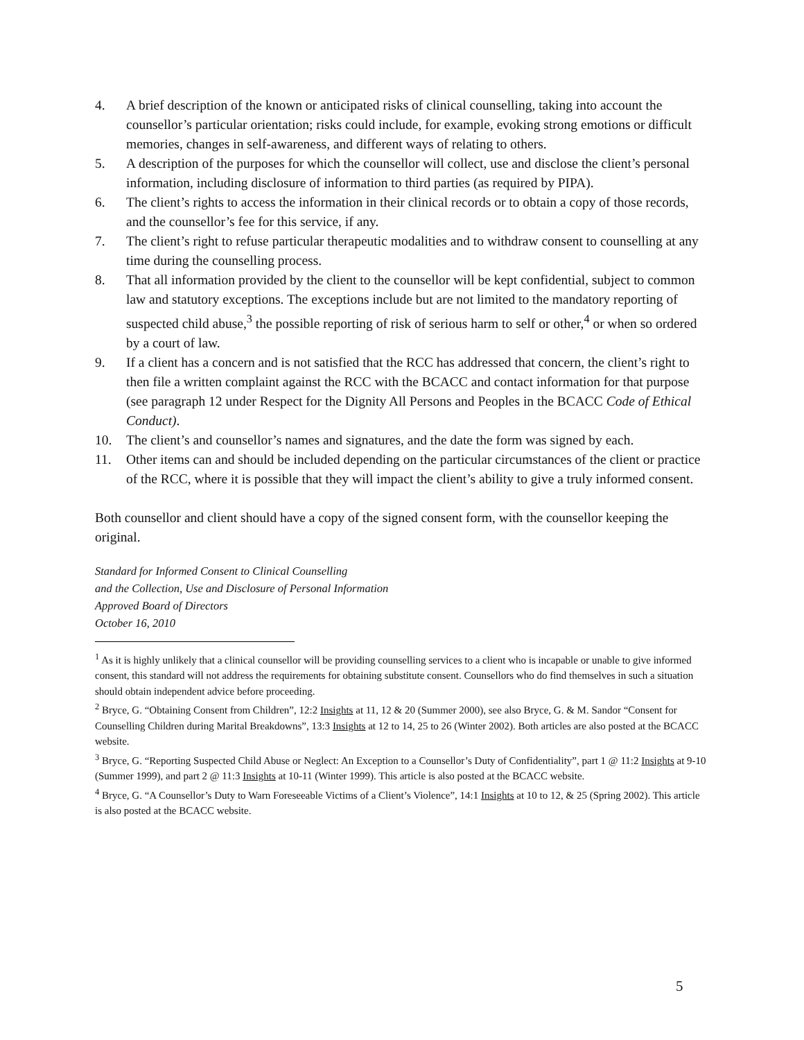4. A brief description of the known or anticipated risks of clinical counselling, taking into account the counsellor’s particular orientation; risks could include, for example, evoking strong emotions or difficult memories, changes in self-awareness, and different ways of relating to others.
5. A description of the purposes for which the counsellor will collect, use and disclose the client’s personal information, including disclosure of information to third parties (as required by PIPA).
6. The client’s rights to access the information in their clinical records or to obtain a copy of those records, and the counsellor’s fee for this service, if any.
7. The client’s right to refuse particular therapeutic modalities and to withdraw consent to counselling at any time during the counselling process.
8. That all information provided by the client to the counsellor will be kept confidential, subject to common law and statutory exceptions. The exceptions include but are not limited to the mandatory reporting of suspected child abuse,<sup>3</sup> the possible reporting of risk of serious harm to self or other,<sup>4</sup> or when so ordered by a court of law.
9. If a client has a concern and is not satisfied that the RCC has addressed that concern, the client’s right to then file a written complaint against the RCC with the BCACC and contact information for that purpose (see paragraph 12 under Respect for the Dignity All Persons and Peoples in the BCACC Code of Ethical Conduct).
10. The client’s and counsellor’s names and signatures, and the date the form was signed by each.
11. Other items can and should be included depending on the particular circumstances of the client or practice of the RCC, where it is possible that they will impact the client’s ability to give a truly informed consent.
Both counsellor and client should have a copy of the signed consent form, with the counsellor keeping the original.
Standard for Informed Consent to Clinical Counselling
and the Collection, Use and Disclosure of Personal Information
Approved Board of Directors
October 16, 2010
<sup>1</sup> As it is highly unlikely that a clinical counsellor will be providing counselling services to a client who is incapable or unable to give informed consent, this standard will not address the requirements for obtaining substitute consent. Counsellors who do find themselves in such a situation should obtain independent advice before proceeding.
<sup>2</sup> Bryce, G. “Obtaining Consent from Children”, 12:2 Insights at 11, 12 & 20 (Summer 2000), see also Bryce, G. & M. Sandor “Consent for Counselling Children during Marital Breakdowns”, 13:3 Insights at 12 to 14, 25 to 26 (Winter 2002). Both articles are also posted at the BCACC website.
<sup>3</sup> Bryce, G. “Reporting Suspected Child Abuse or Neglect: An Exception to a Counsellor’s Duty of Confidentiality”, part 1 @ 11:2 Insights at 9-10 (Summer 1999), and part 2 @ 11:3 Insights at 10-11 (Winter 1999). This article is also posted at the BCACC website.
<sup>4</sup> Bryce, G. “A Counsellor’s Duty to Warn Foreseeable Victims of a Client’s Violence”, 14:1 Insights at 10 to 12, & 25 (Spring 2002). This article is also posted at the BCACC website.
5